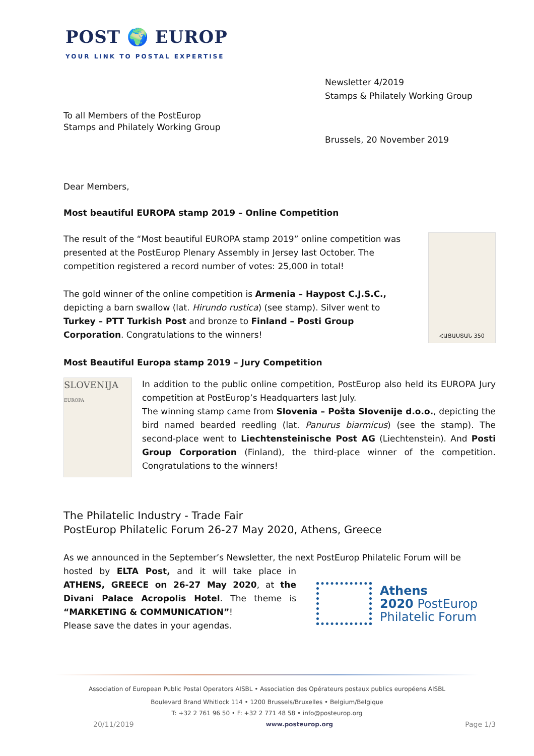POST 🌍 EUROP
YOUR LINK TO POSTAL EXPERTISE
Newsletter 4/2019
Stamps & Philately Working Group
To all Members of the PostEurop
Stamps and Philately Working Group
Brussels, 20 November 2019
Dear Members,
Most beautiful EUROPA stamp 2019 – Online Competition
The result of the “Most beautiful EUROPA stamp 2019” online competition was presented at the PostEurop Plenary Assembly in Jersey last October. The competition registered a record number of votes: 25,000 in total!
The gold winner of the online competition is Armenia – Haypost C.J.S.C., depicting a barn swallow (lat. Hirundo rustica) (see stamp). Silver went to Turkey – PTT Turkish Post and bronze to Finland – Posti Group Corporation. Congratulations to the winners!
ՀԱՅԱՍՏԱՆ 350
Most Beautiful Europa stamp 2019 – Jury Competition
SLOVENIJA
EUROPA
In addition to the public online competition, PostEurop also held its EUROPA Jury competition at PostEurop’s Headquarters last July.
The winning stamp came from Slovenia – Pošta Slovenije d.o.o., depicting the bird named bearded reedling (lat. Panurus biarmicus) (see the stamp). The second-place went to Liechtensteinische Post AG (Liechtenstein). And Posti Group Corporation (Finland), the third-place winner of the competition. Congratulations to the winners!
The Philatelic Industry - Trade Fair
PostEurop Philatelic Forum 26-27 May 2020, Athens, Greece
As we announced in the September’s Newsletter, the next PostEurop Philatelic Forum will be
hosted by ELTA Post, and it will take place in ATHENS, GREECE on 26-27 May 2020, at the Divani Palace Acropolis Hotel. The theme is “MARKETING & COMMUNICATION”!
Please save the dates in your agendas.
Athens
2020 PostEurop
Philatelic Forum
Association of European Public Postal Operators AISBL • Association des Opérateurs postaux publics européens AISBL
Boulevard Brand Whitlock 114 • 1200 Brussels/Bruxelles • Belgium/Belgique
T: +32 2 761 96 50 • F: +32 2 771 48 58 • info@posteurop.org
20/11/2019 www.posteurop.org Page 1/3